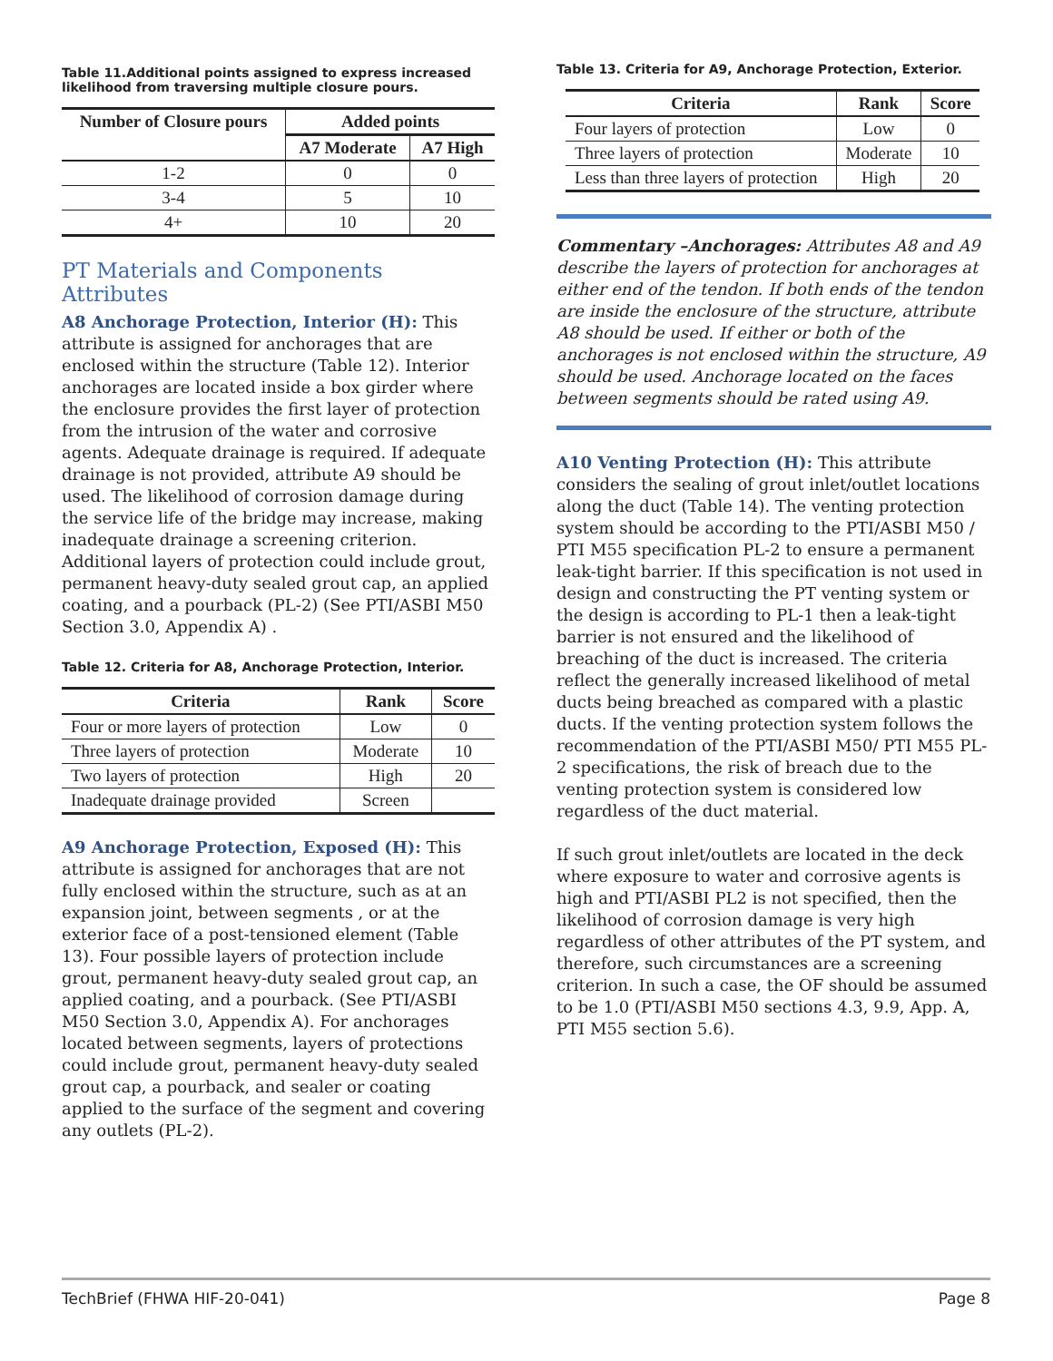Table 11.Additional points assigned to express increased likelihood from traversing multiple closure pours.
| Number of Closure pours | Added points | |
| --- | --- | --- |
| | A7 Moderate | A7 High |
| 1-2 | 0 | 0 |
| 3-4 | 5 | 10 |
| 4+ | 10 | 20 |
PT Materials and Components Attributes
A8 Anchorage Protection, Interior (H): This attribute is assigned for anchorages that are enclosed within the structure (Table 12). Interior anchorages are located inside a box girder where the enclosure provides the first layer of protection from the intrusion of the water and corrosive agents. Adequate drainage is required. If adequate drainage is not provided, attribute A9 should be used. The likelihood of corrosion damage during the service life of the bridge may increase, making inadequate drainage a screening criterion. Additional layers of protection could include grout, permanent heavy-duty sealed grout cap, an applied coating, and a pourback (PL-2) (See PTI/ASBI M50 Section 3.0, Appendix A) .
Table 12. Criteria for A8, Anchorage Protection, Interior.
| Criteria | Rank | Score |
| --- | --- | --- |
| Four or more layers of protection | Low | 0 |
| Three layers of protection | Moderate | 10 |
| Two layers of protection | High | 20 |
| Inadequate drainage provided | Screen | |
A9 Anchorage Protection, Exposed (H): This attribute is assigned for anchorages that are not fully enclosed within the structure, such as at an expansion joint, between segments , or at the exterior face of a post-tensioned element (Table 13). Four possible layers of protection include grout, permanent heavy-duty sealed grout cap, an applied coating, and a pourback. (See PTI/ASBI M50 Section 3.0, Appendix A). For anchorages located between segments, layers of protections could include grout, permanent heavy-duty sealed grout cap, a pourback, and sealer or coating applied to the surface of the segment and covering any outlets (PL-2).
Table 13. Criteria for A9, Anchorage Protection, Exterior.
| Criteria | Rank | Score |
| --- | --- | --- |
| Four layers of protection | Low | 0 |
| Three layers of protection | Moderate | 10 |
| Less than three layers of protection | High | 20 |
Commentary –Anchorages: Attributes A8 and A9 describe the layers of protection for anchorages at either end of the tendon. If both ends of the tendon are inside the enclosure of the structure, attribute A8 should be used. If either or both of the anchorages is not enclosed within the structure, A9 should be used. Anchorage located on the faces between segments should be rated using A9.
A10 Venting Protection (H): This attribute considers the sealing of grout inlet/outlet locations along the duct (Table 14). The venting protection system should be according to the PTI/ASBI M50 / PTI M55 specification PL-2 to ensure a permanent leak-tight barrier. If this specification is not used in design and constructing the PT venting system or the design is according to PL-1 then a leak-tight barrier is not ensured and the likelihood of breaching of the duct is increased. The criteria reflect the generally increased likelihood of metal ducts being breached as compared with a plastic ducts. If the venting protection system follows the recommendation of the PTI/ASBI M50/ PTI M55 PL-2 specifications, the risk of breach due to the venting protection system is considered low regardless of the duct material.
If such grout inlet/outlets are located in the deck where exposure to water and corrosive agents is high and PTI/ASBI PL2 is not specified, then the likelihood of corrosion damage is very high regardless of other attributes of the PT system, and therefore, such circumstances are a screening criterion. In such a case, the OF should be assumed to be 1.0 (PTI/ASBI M50 sections 4.3, 9.9, App. A, PTI M55 section 5.6).
TechBrief (FHWA HIF-20-041) Page 8